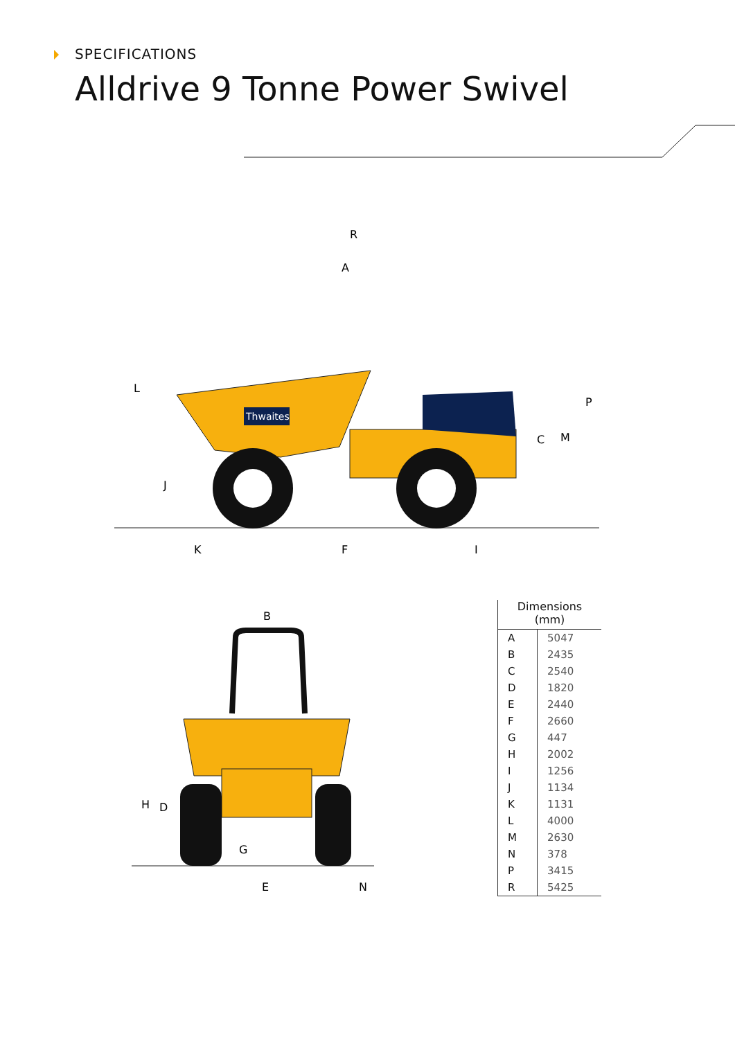SPECIFICATIONS
Alldrive 9 Tonne Power Swivel
Thwaites
R
A
L
J
K
F
I
C
M
P
B
H
D
G
E
N
| Dimensions (mm) | |
| --- | --- |
| A | 5047 |
| B | 2435 |
| C | 2540 |
| D | 1820 |
| E | 2440 |
| F | 2660 |
| G | 447 |
| H | 2002 |
| I | 1256 |
| J | 1134 |
| K | 1131 |
| L | 4000 |
| M | 2630 |
| N | 378 |
| P | 3415 |
| R | 5425 |